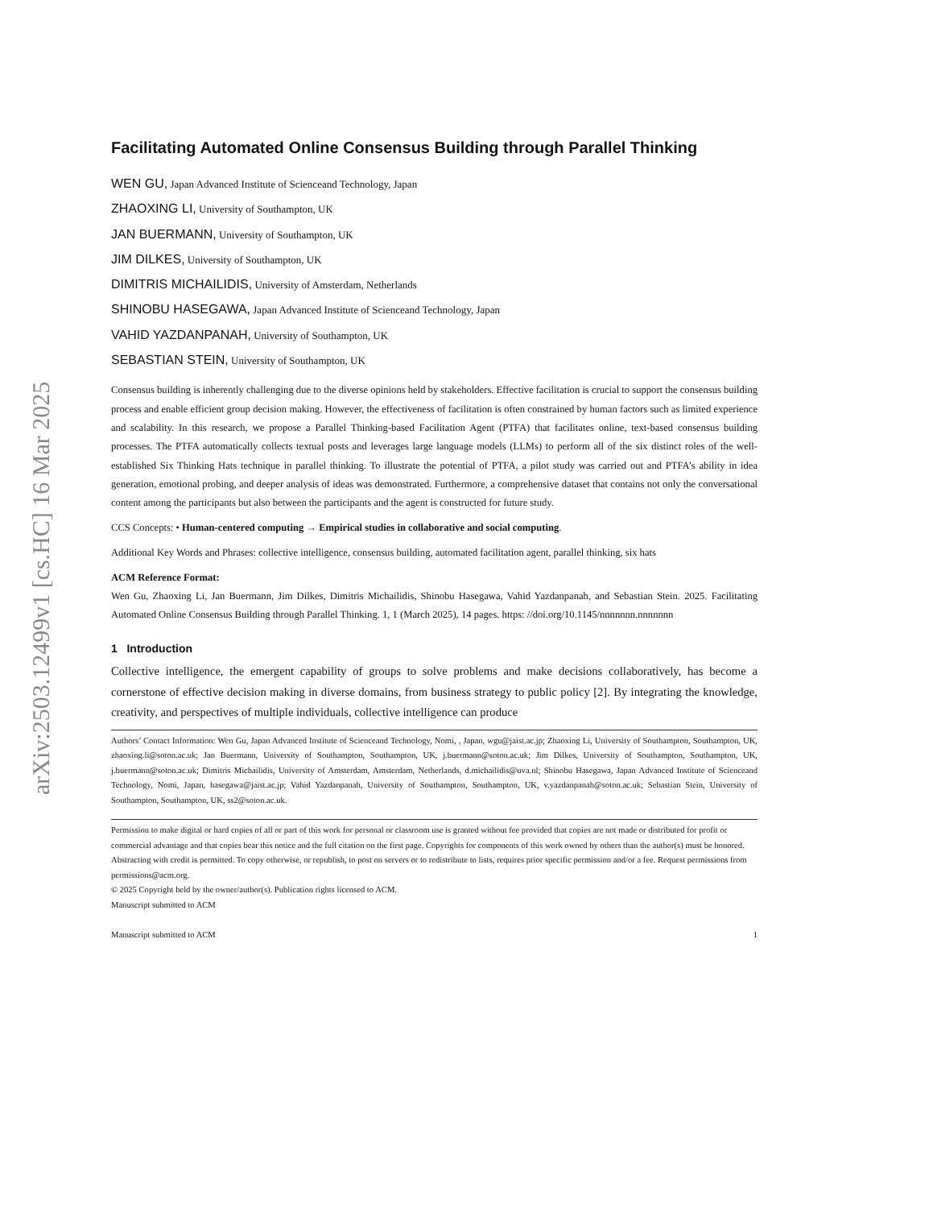arXiv:2503.12499v1 [cs.HC] 16 Mar 2025
Facilitating Automated Online Consensus Building through Parallel Thinking
WEN GU, Japan Advanced Institute of Scienceand Technology, Japan
ZHAOXING LI, University of Southampton, UK
JAN BUERMANN, University of Southampton, UK
JIM DILKES, University of Southampton, UK
DIMITRIS MICHAILIDIS, University of Amsterdam, Netherlands
SHINOBU HASEGAWA, Japan Advanced Institute of Scienceand Technology, Japan
VAHID YAZDANPANAH, University of Southampton, UK
SEBASTIAN STEIN, University of Southampton, UK
Consensus building is inherently challenging due to the diverse opinions held by stakeholders. Effective facilitation is crucial to support the consensus building process and enable efficient group decision making. However, the effectiveness of facilitation is often constrained by human factors such as limited experience and scalability. In this research, we propose a Parallel Thinking-based Facilitation Agent (PTFA) that facilitates online, text-based consensus building processes. The PTFA automatically collects textual posts and leverages large language models (LLMs) to perform all of the six distinct roles of the well-established Six Thinking Hats technique in parallel thinking. To illustrate the potential of PTFA, a pilot study was carried out and PTFA’s ability in idea generation, emotional probing, and deeper analysis of ideas was demonstrated. Furthermore, a comprehensive dataset that contains not only the conversational content among the participants but also between the participants and the agent is constructed for future study.
CCS Concepts: • Human-centered computing → Empirical studies in collaborative and social computing.
Additional Key Words and Phrases: collective intelligence, consensus building, automated facilitation agent, parallel thinking, six hats
ACM Reference Format:
Wen Gu, Zhaoxing Li, Jan Buermann, Jim Dilkes, Dimitris Michailidis, Shinobu Hasegawa, Vahid Yazdanpanah, and Sebastian Stein. 2025. Facilitating Automated Online Consensus Building through Parallel Thinking. 1, 1 (March 2025), 14 pages. https: //doi.org/10.1145/nnnnnnn.nnnnnnn
1 Introduction
Collective intelligence, the emergent capability of groups to solve problems and make decisions collaboratively, has become a cornerstone of effective decision making in diverse domains, from business strategy to public policy [2]. By integrating the knowledge, creativity, and perspectives of multiple individuals, collective intelligence can produce
Authors’ Contact Information: Wen Gu, Japan Advanced Institute of Scienceand Technology, Nomi, , Japan, wgu@jaist.ac.jp; Zhaoxing Li, University of Southampton, Southampton, UK, zhaoxing.li@soton.ac.uk; Jan Buermann, University of Southampton, Southampton, UK, j.buermann@soton.ac.uk; Jim Dilkes, University of Southampton, Southampton, UK, j.buermann@soton.ac.uk; Dimitris Michailidis, University of Amsterdam, Amsterdam, Netherlands, d.michailidis@uva.nl; Shinobu Hasegawa, Japan Advanced Institute of Scienceand Technology, Nomi, Japan, hasegawa@jaist.ac.jp; Vahid Yazdanpanah, University of Southampton, Southampton, UK, v.yazdanpanah@soton.ac.uk; Sebastian Stein, University of Southampton, Southampton, UK, ss2@soton.ac.uk.
Permission to make digital or hard copies of all or part of this work for personal or classroom use is granted without fee provided that copies are not made or distributed for profit or commercial advantage and that copies bear this notice and the full citation on the first page. Copyrights for components of this work owned by others than the author(s) must be honored. Abstracting with credit is permitted. To copy otherwise, or republish, to post on servers or to redistribute to lists, requires prior specific permission and/or a fee. Request permissions from permissions@acm.org.
© 2025 Copyright held by the owner/author(s). Publication rights licensed to ACM.
Manuscript submitted to ACM
Manuscript submitted to ACM 1